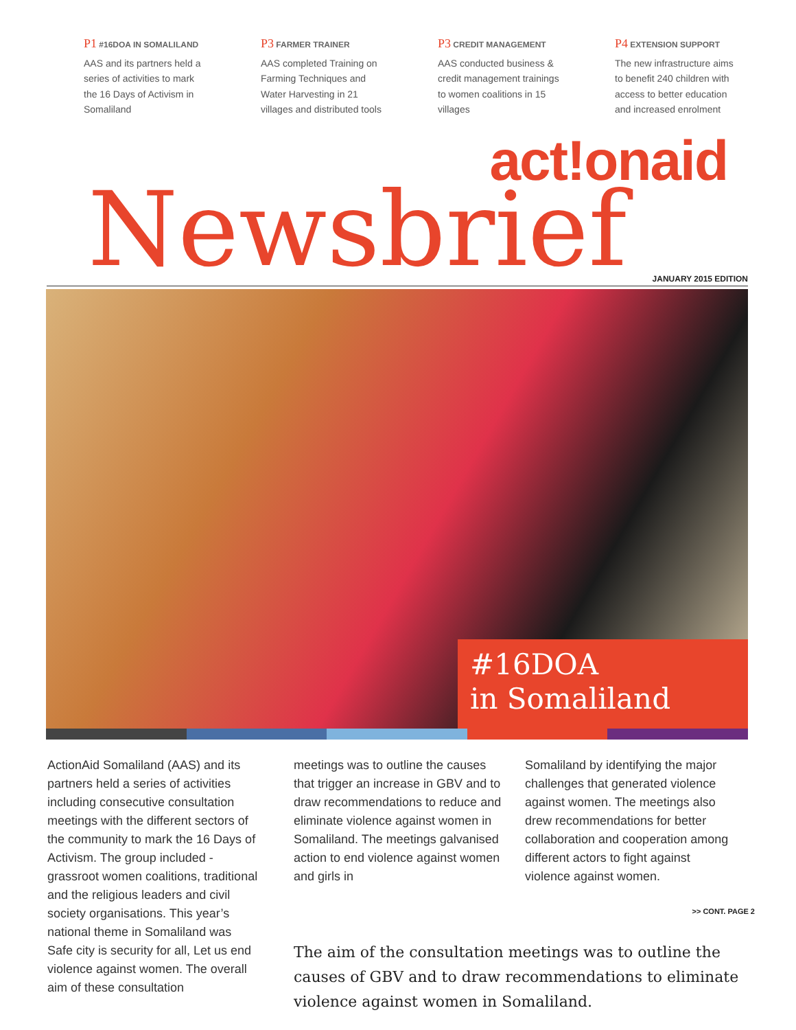P1 #16DOA IN SOMALILAND
AAS and its partners held a
series of activities to mark
the 16 Days of Activism in
Somaliland
P3 FARMER TRAINER
AAS completed Training on
Farming Techniques and
Water Harvesting in 21
villages and distributed tools
P3 CREDIT MANAGEMENT
AAS conducted business &
credit management trainings
to women coalitions in 15
villages
P4 EXTENSION SUPPORT
The new infrastructure aims
to benefit 240 children with
access to better education
and increased enrolment
act!onaid
Newsbrief
JANUARY 2015 EDITION
#16DOA
in Somaliland
ActionAid Somaliland (AAS) and its partners held a series of activities including consecutive consultation meetings with the different sectors of the community to mark the 16 Days of Activism. The group included - grassroot women coalitions, traditional and the religious leaders and civil society organisations. This year’s national theme in Somaliland was Safe city is security for all, Let us end violence against women. The overall aim of these consultation
meetings was to outline the causes that trigger an increase in GBV and to draw recommendations to reduce and eliminate violence against women in Somaliland. The meetings galvanised action to end violence against women and girls in
Somaliland by identifying the major challenges that generated violence against women. The meetings also drew recommendations for better collaboration and cooperation among different actors to fight against violence against women.
>> CONT. PAGE 2
The aim of the consultation meetings was to outline the causes of GBV and to draw recommendations to eliminate violence against women in Somaliland.